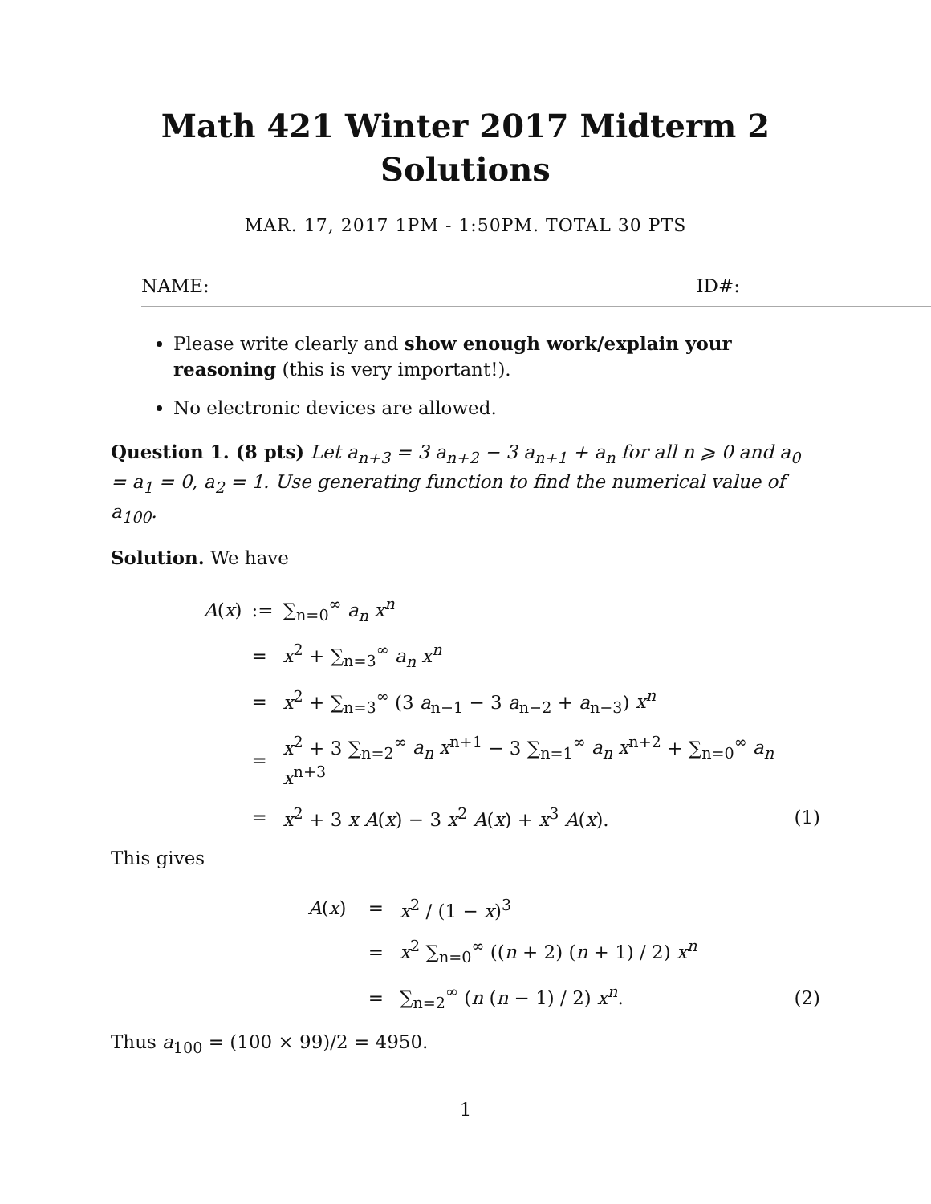Math 421 Winter 2017 Midterm 2 Solutions
MAR. 17, 2017 1PM - 1:50PM. TOTAL 30 PTS
NAME: ID#:
Please write clearly and show enough work/explain your reasoning (this is very important!).
No electronic devices are allowed.
Question 1. (8 pts) Let a<sub>n+3</sub> = 3 a<sub>n+2</sub> − 3 a<sub>n+1</sub> + a<sub>n</sub> for all n ⩾ 0 and a<sub>0</sub> = a<sub>1</sub> = 0, a<sub>2</sub> = 1. Use generating function to find the numerical value of a<sub>100</sub>.
Solution. We have
| A ( x ) | := | ∑<sub>n=0</sub><sup>∞</sup> a<sub>n</sub> x<sup>n</sup> | |
| | = | x<sup>2</sup> + ∑<sub>n=3</sub><sup>∞</sup> a<sub>n</sub> x<sup>n</sup> | |
| | = | x<sup>2</sup> + ∑<sub>n=3</sub><sup>∞</sup> (3 a<sub>n−1</sub> − 3 a<sub>n−2</sub> + a<sub>n−3</sub>) x<sup>n</sup> | |
| | = | x<sup>2</sup> + 3 ∑<sub>n=2</sub><sup>∞</sup> a<sub>n</sub> x<sup>n+1</sup> − 3 ∑<sub>n=1</sub><sup>∞</sup> a<sub>n</sub> x<sup>n+2</sup> + ∑<sub>n=0</sub><sup>∞</sup> a<sub>n</sub> x<sup>n+3</sup> | |
| | = | x<sup>2</sup> + 3 x A ( x ) − 3 x<sup>2</sup> A ( x ) + x<sup>3</sup> A ( x ). | (1) |
This gives
| A ( x ) | = | x<sup>2</sup> / (1 − x )<sup>3</sup> | |
| | = | x<sup>2</sup> ∑<sub>n=0</sub><sup>∞</sup> (( n + 2) ( n + 1) / 2) x<sup>n</sup> | |
| | = | ∑<sub>n=2</sub><sup>∞</sup> ( n ( n − 1) / 2) x<sup>n</sup> . | (2) |
Thus a<sub>100</sub> = (100 × 99)/2 = 4950.
1